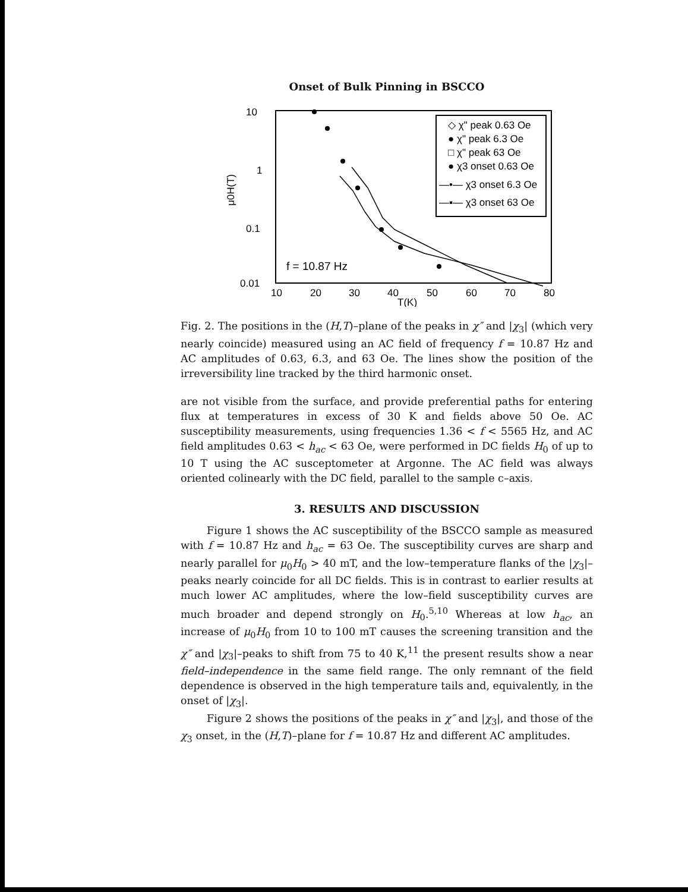Onset of Bulk Pinning in BSCCO
10
1
0.1
0.01
10
20
30
40
50
60
70
80
T(K)
μ0H(T)
f = 10.87 Hz
◇ χ" peak 0.63 Oe
● χ" peak 6.3 Oe
□ χ" peak 63 Oe
● χ3 onset 0.63 Oe
—•— χ3 onset 6.3 Oe
—▪— χ3 onset 63 Oe
Fig. 2. The positions in the (H,T)–plane of the peaks in χ″ and |χ<sub>3</sub>| (which very nearly coincide) measured using an AC field of frequency f = 10.87 Hz and AC amplitudes of 0.63, 6.3, and 63 Oe. The lines show the position of the irreversibility line tracked by the third harmonic onset.
are not visible from the surface, and provide preferential paths for entering flux at temperatures in excess of 30 K and fields above 50 Oe. AC susceptibility measurements, using frequencies 1.36 < f < 5565 Hz, and AC field amplitudes 0.63 < h<sub>ac</sub> < 63 Oe, were performed in DC fields H<sub>0</sub> of up to 10 T using the AC susceptometer at Argonne. The AC field was always oriented colinearly with the DC field, parallel to the sample c–axis.
3. RESULTS AND DISCUSSION
Figure 1 shows the AC susceptibility of the BSCCO sample as measured with f = 10.87 Hz and h<sub>ac</sub> = 63 Oe. The susceptibility curves are sharp and nearly parallel for μ<sub>0</sub>H<sub>0</sub> > 40 mT, and the low–temperature flanks of the |χ<sub>3</sub>|–peaks nearly coincide for all DC fields. This is in contrast to earlier results at much lower AC amplitudes, where the low–field susceptibility curves are much broader and depend strongly on H<sub>0</sub>.<sup>5,10</sup> Whereas at low h<sub>ac</sub>, an increase of μ<sub>0</sub>H<sub>0</sub> from 10 to 100 mT causes the screening transition and the χ″ and |χ<sub>3</sub>|–peaks to shift from 75 to 40 K,<sup>11</sup> the present results show a near field–independence in the same field range. The only remnant of the field dependence is observed in the high temperature tails and, equivalently, in the onset of |χ<sub>3</sub>|.
Figure 2 shows the positions of the peaks in χ″ and |χ<sub>3</sub>|, and those of the χ<sub>3</sub> onset, in the (H,T)–plane for f = 10.87 Hz and different AC amplitudes.